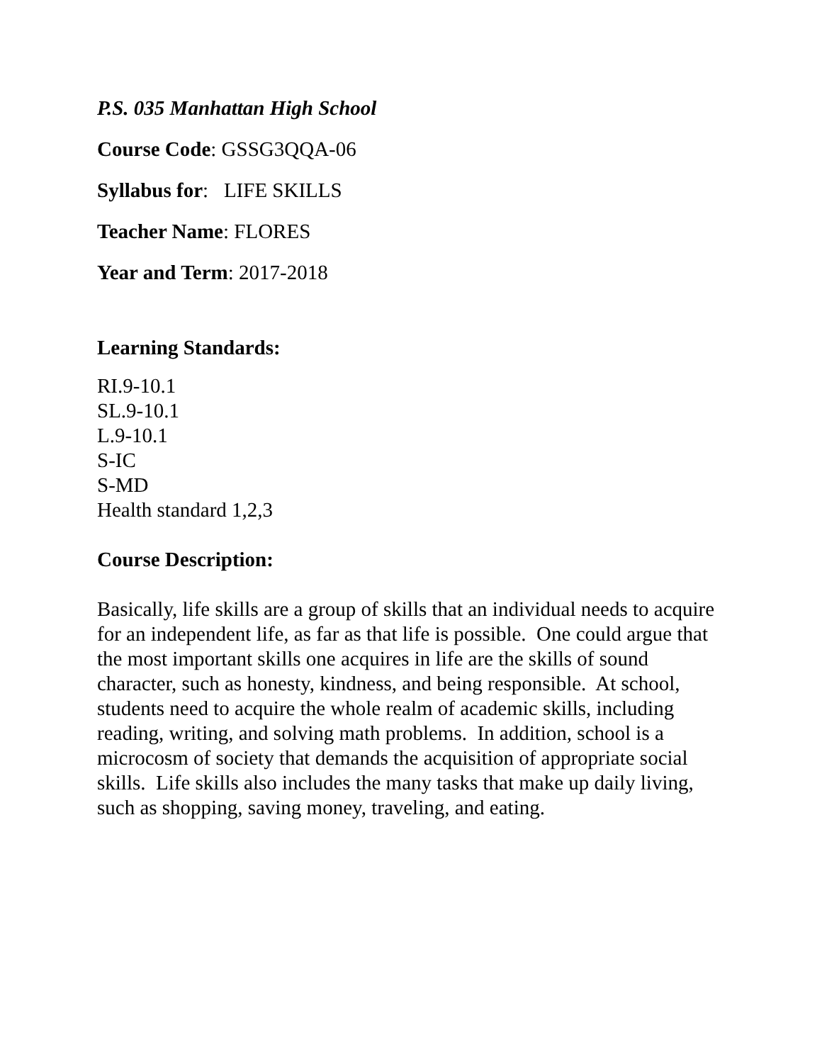P.S. 035 Manhattan High School
Course Code: GSSG3QQA-06
Syllabus for: LIFE SKILLS
Teacher Name: FLORES
Year and Term: 2017-2018
Learning Standards:
RI.9-10.1
SL.9-10.1
L.9-10.1
S-IC
S-MD
Health standard 1,2,3
Course Description:
Basically, life skills are a group of skills that an individual needs to acquire for an independent life, as far as that life is possible. One could argue that the most important skills one acquires in life are the skills of sound character, such as honesty, kindness, and being responsible. At school, students need to acquire the whole realm of academic skills, including reading, writing, and solving math problems. In addition, school is a microcosm of society that demands the acquisition of appropriate social skills. Life skills also includes the many tasks that make up daily living, such as shopping, saving money, traveling, and eating.